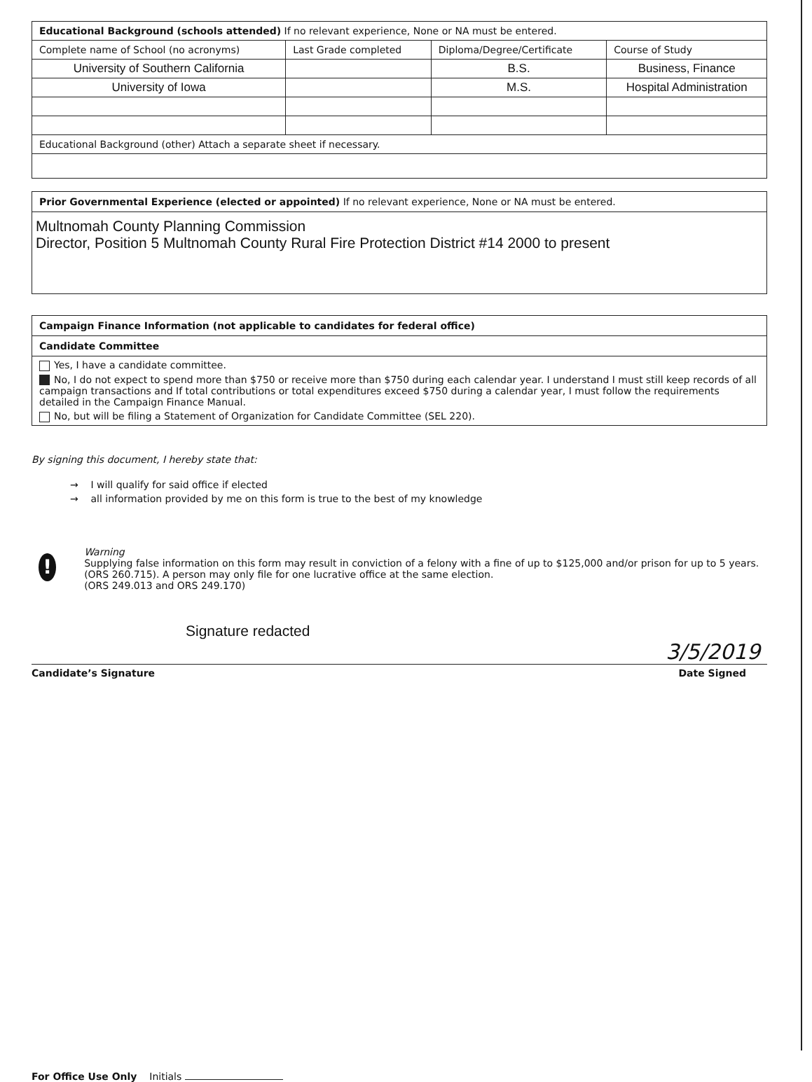| Educational Background (schools attended) If no relevant experience, None or NA must be entered. | | | |
| Complete name of School (no acronyms) | Last Grade completed | Diploma/Degree/Certificate | Course of Study |
| University of Southern California | | B.S. | Business, Finance |
| University of Iowa | | M.S. | Hospital Administration |
| Educational Background (other) Attach a separate sheet if necessary. | | | |
Prior Governmental Experience (elected or appointed) If no relevant experience, None or NA must be entered.
Multnomah County Planning Commission
Director, Position 5 Multnomah County Rural Fire Protection District #14 2000 to present
Campaign Finance Information (not applicable to candidates for federal office)
Candidate Committee
Yes, I have a candidate committee.
No, I do not expect to spend more than $750 or receive more than $750 during each calendar year. I understand I must still keep records of all campaign transactions and If total contributions or total expenditures exceed $750 during a calendar year, I must follow the requirements detailed in the Campaign Finance Manual.
No, but will be filing a Statement of Organization for Candidate Committee (SEL 220).
By signing this document, I hereby state that:
→ I will qualify for said office if elected
→ all information provided by me on this form is true to the best of my knowledge
!
Warning
Supplying false information on this form may result in conviction of a felony with a fine of up to $125,000 and/or prison for up to 5 years. (ORS 260.715). A person may only file for one lucrative office at the same election.
(ORS 249.013 and ORS 249.170)
Signature redacted
3/5/2019
Candidate’s Signature Date Signed
For Office Use Only Initials